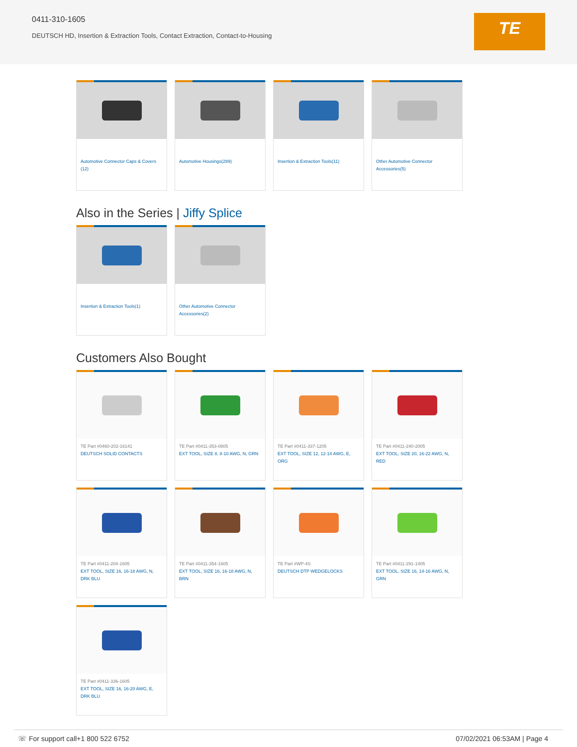0411-310-1605
DEUTSCH HD, Insertion & Extraction Tools, Contact Extraction, Contact-to-Housing
TE
Automotive Connector Caps & Covers (12)
Automotive Housings(289)
Insertion & Extraction Tools(11)
Other Automotive Connector Accessories(5)
Also in the Series | Jiffy Splice
Insertion & Extraction Tools(1)
Other Automotive Connector Accessories(2)
Customers Also Bought
TE Part #0460-202-16141
DEUTSCH SOLID CONTACTS
TE Part #0411-353-0805
EXT TOOL, SIZE 8, 8-10 AWG, N, GRN
TE Part #0411-337-1205
EXT TOOL, SIZE 12, 12-14 AWG, E, ORG
TE Part #0411-240-2005
EXT TOOL, SIZE 20, 16-22 AWG, N, RED
TE Part #0411-204-1605
EXT TOOL, SIZE 16, 16-18 AWG, N, DRK BLU
TE Part #0411-354-1605
EXT TOOL, SIZE 16, 16-18 AWG, N, BRN
TE Part #WP-4S
DEUTSCH DTP WEDGELOCKS
TE Part #0411-291-1405
EXT TOOL, SIZE 16, 14-16 AWG, N, GRN
TE Part #0411-336-1605
EXT TOOL, SIZE 16, 16-20 AWG, E, DRK BLU
☏ For support call+1 800 522 6752 07/02/2021 06:53AM | Page 4